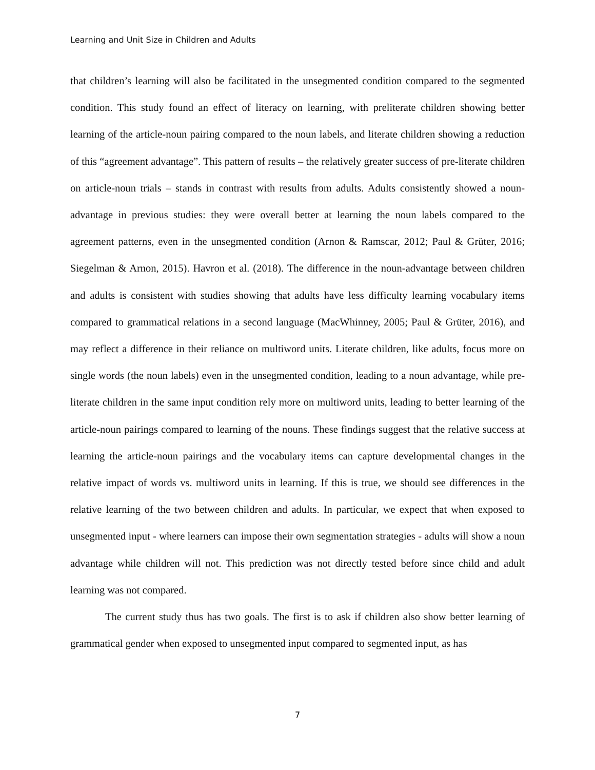Learning and Unit Size in Children and Adults
that children’s learning will also be facilitated in the unsegmented condition compared to the segmented condition. This study found an effect of literacy on learning, with preliterate children showing better learning of the article-noun pairing compared to the noun labels, and literate children showing a reduction of this “agreement advantage”. This pattern of results – the relatively greater success of pre-literate children on article-noun trials – stands in contrast with results from adults. Adults consistently showed a noun-advantage in previous studies: they were overall better at learning the noun labels compared to the agreement patterns, even in the unsegmented condition (Arnon & Ramscar, 2012; Paul & Grüter, 2016; Siegelman & Arnon, 2015). Havron et al. (2018). The difference in the noun-advantage between children and adults is consistent with studies showing that adults have less difficulty learning vocabulary items compared to grammatical relations in a second language (MacWhinney, 2005; Paul & Grüter, 2016), and may reflect a difference in their reliance on multiword units. Literate children, like adults, focus more on single words (the noun labels) even in the unsegmented condition, leading to a noun advantage, while pre-literate children in the same input condition rely more on multiword units, leading to better learning of the article-noun pairings compared to learning of the nouns. These findings suggest that the relative success at learning the article-noun pairings and the vocabulary items can capture developmental changes in the relative impact of words vs. multiword units in learning. If this is true, we should see differences in the relative learning of the two between children and adults. In particular, we expect that when exposed to unsegmented input - where learners can impose their own segmentation strategies - adults will show a noun advantage while children will not. This prediction was not directly tested before since child and adult learning was not compared.
The current study thus has two goals. The first is to ask if children also show better learning of grammatical gender when exposed to unsegmented input compared to segmented input, as has
7